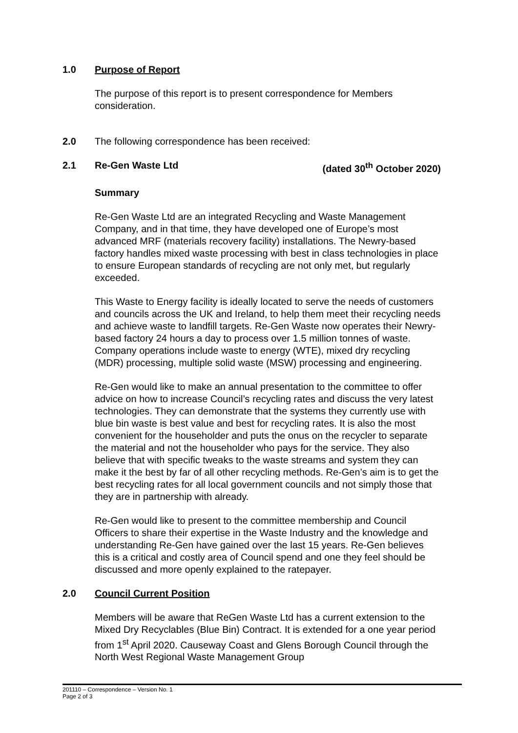1.0 Purpose of Report
The purpose of this report is to present correspondence for Members consideration.
2.0 The following correspondence has been received:
2.1 Re-Gen Waste Ltd (dated 30<sup>th</sup> October 2020)
Summary
Re-Gen Waste Ltd are an integrated Recycling and Waste Management Company, and in that time, they have developed one of Europe’s most advanced MRF (materials recovery facility) installations. The Newry-based factory handles mixed waste processing with best in class technologies in place to ensure European standards of recycling are not only met, but regularly exceeded.
This Waste to Energy facility is ideally located to serve the needs of customers and councils across the UK and Ireland, to help them meet their recycling needs and achieve waste to landfill targets. Re-Gen Waste now operates their Newry-based factory 24 hours a day to process over 1.5 million tonnes of waste. Company operations include waste to energy (WTE), mixed dry recycling (MDR) processing, multiple solid waste (MSW) processing and engineering.
Re-Gen would like to make an annual presentation to the committee to offer advice on how to increase Council’s recycling rates and discuss the very latest technologies. They can demonstrate that the systems they currently use with blue bin waste is best value and best for recycling rates. It is also the most convenient for the householder and puts the onus on the recycler to separate the material and not the householder who pays for the service. They also believe that with specific tweaks to the waste streams and system they can make it the best by far of all other recycling methods. Re-Gen’s aim is to get the best recycling rates for all local government councils and not simply those that they are in partnership with already.
Re-Gen would like to present to the committee membership and Council Officers to share their expertise in the Waste Industry and the knowledge and understanding Re-Gen have gained over the last 15 years. Re-Gen believes this is a critical and costly area of Council spend and one they feel should be discussed and more openly explained to the ratepayer.
2.0 Council Current Position
Members will be aware that ReGen Waste Ltd has a current extension to the Mixed Dry Recyclables (Blue Bin) Contract. It is extended for a one year period from 1<sup>st</sup> April 2020. Causeway Coast and Glens Borough Council through the North West Regional Waste Management Group
201110 – Correspondence – Version No. 1
Page 2 of 3